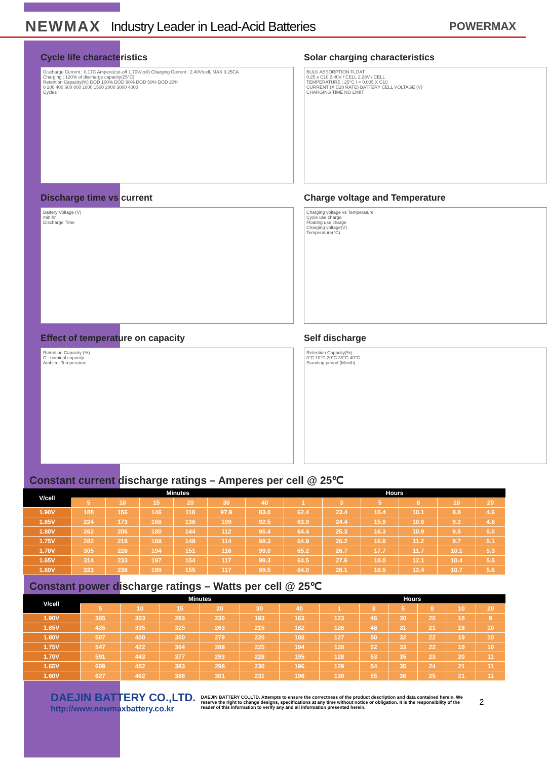NEWMAX Industry Leader in Lead-Acid Batteries POWERMAX
Cycle life characteristics
Discharge Current : 0.17C Ampere(cut-off 1.70V/cell) Charging Current : 2.40V/cell, MAX 0.25CA
Charging : 120% of discharge capacity(25°C)
Retention Capacity(%) DOD 100% DOD 80% DOD 50% DOD 20%
0 200 400 600 800 1000 1500 2000 3000 4000
Cycles
Solar charging characteristics
BULK ABSORPTION FLOAT
0.25 x C10 2.40V / CELL 2.28V / CELL
TEMPERATURE : 25°C I = 0.005 X C10
CURRENT (X C20 RATE) BATTERY CELL VOLTAGE (V)
CHARGING TIME NO LIMIT
Discharge time vs current
Battery Voltage (V)
min hr
Discharge Time
Charge voltage and Temperature
Charging voltage vs Temperature
Cycle use charge
Floating use charge
Charging voltage(V)
Temperature(°C)
Effect of temperature on capacity
Retention Capacity (%)
C : nominal capacity
Ambient Temperature
Self discharge
Retention Capacity(%)
0°C 10°C 20°C 30°C 40°C
Standing period (Month)
Constant current discharge ratings – Amperes per cell @ 25℃
| V/cell | Minutes | | | | | | Hours | | | | | |
| --- | --- | --- | --- | --- | --- | --- | --- | --- | --- | --- | --- | --- |
| | 5 | 10 | 15 | 20 | 30 | 40 | 1 | 3 | 5 | 8 | 10 | 20 |
| 1.90V | 188 | 156 | 146 | 118 | 97.9 | 83.0 | 62.4 | 23.4 | 15.4 | 10.1 | 8.8 | 4.6 |
| 1.85V | 224 | 173 | 168 | 136 | 109 | 92.5 | 63.9 | 24.4 | 15.9 | 10.6 | 9.2 | 4.8 |
| 1.80V | 262 | 206 | 180 | 144 | 112 | 95.4 | 64.4 | 25.3 | 16.3 | 10.9 | 9.5 | 5.0 |
| 1.75V | 282 | 218 | 188 | 148 | 114 | 98.3 | 64.9 | 26.2 | 16.8 | 11.2 | 9.7 | 5.1 |
| 1.70V | 305 | 228 | 194 | 151 | 116 | 99.0 | 65.2 | 26.7 | 17.7 | 11.7 | 10.1 | 5.3 |
| 1.65V | 314 | 233 | 197 | 154 | 117 | 99.3 | 64.5 | 27.6 | 18.0 | 12.1 | 10.4 | 5.5 |
| 1.60V | 323 | 238 | 199 | 155 | 117 | 99.5 | 64.0 | 28.1 | 18.5 | 12.4 | 10.7 | 5.6 |
Constant power discharge ratings – Watts per cell @ 25℃
| V/cell | Minutes | | | | | | Hours | | | | | |
| --- | --- | --- | --- | --- | --- | --- | --- | --- | --- | --- | --- | --- |
| | 5 | 10 | 15 | 20 | 30 | 40 | 1 | 3 | 5 | 8 | 10 | 20 |
| 1.90V | 365 | 303 | 283 | 230 | 193 | 163 | 123 | 46 | 30 | 20 | 18 | 9 |
| 1.85V | 435 | 335 | 325 | 263 | 215 | 182 | 126 | 48 | 31 | 21 | 18 | 10 |
| 1.80V | 507 | 400 | 350 | 279 | 220 | 188 | 127 | 50 | 32 | 22 | 19 | 10 |
| 1.75V | 547 | 422 | 364 | 288 | 225 | 194 | 128 | 52 | 33 | 22 | 19 | 10 |
| 1.70V | 591 | 443 | 377 | 293 | 228 | 195 | 128 | 53 | 35 | 23 | 20 | 11 |
| 1.65V | 609 | 452 | 383 | 298 | 230 | 196 | 129 | 54 | 35 | 24 | 21 | 11 |
| 1.60V | 627 | 462 | 386 | 301 | 231 | 196 | 130 | 55 | 36 | 25 | 21 | 11 |
DAEJIN BATTERY CO.,LTD.
http://www.newmaxbattery.co.kr
DAEJIN BATTERY CO.,LTD. Attempts to ensure the correctness of the product description and data contained herein. We reserve the right to change designs, specifications at any time without notice or obligation. It is the responsibility of the reader of this information to verify any and all information presented herein.
2